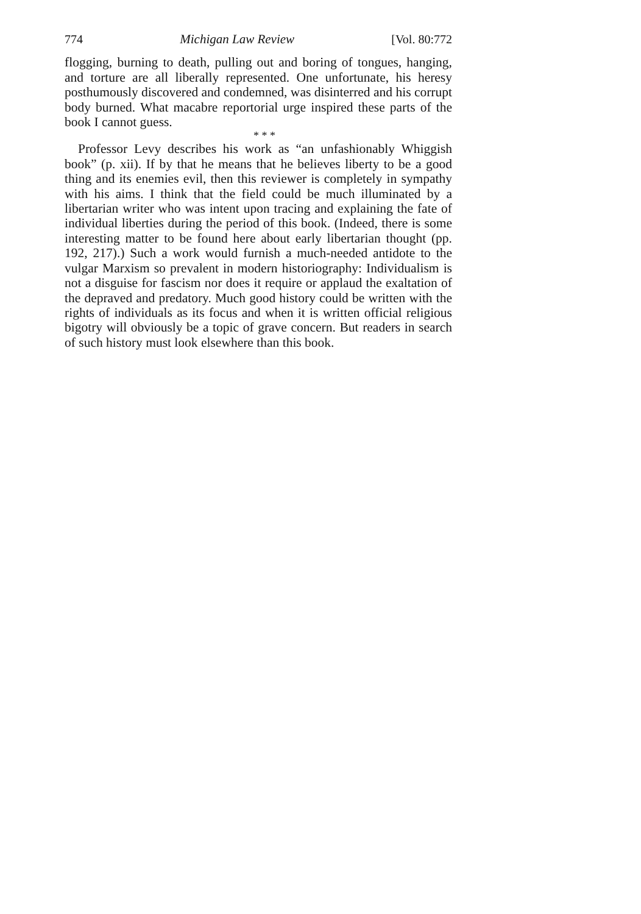774 Michigan Law Review [Vol. 80:772
flogging, burning to death, pulling out and boring of tongues, hanging, and torture are all liberally represented. One unfortunate, his heresy posthumously discovered and condemned, was disinterred and his corrupt body burned. What macabre reportorial urge inspired these parts of the book I cannot guess.
* * *
Professor Levy describes his work as “an unfashionably Whiggish book” (p. xii). If by that he means that he believes liberty to be a good thing and its enemies evil, then this reviewer is completely in sympathy with his aims. I think that the field could be much illuminated by a libertarian writer who was intent upon tracing and explaining the fate of individual liberties during the period of this book. (Indeed, there is some interesting matter to be found here about early libertarian thought (pp. 192, 217).) Such a work would furnish a much-needed antidote to the vulgar Marxism so prevalent in modern historiography: Individualism is not a disguise for fascism nor does it require or applaud the exaltation of the depraved and predatory. Much good history could be written with the rights of individuals as its focus and when it is written official religious bigotry will obviously be a topic of grave concern. But readers in search of such history must look elsewhere than this book.